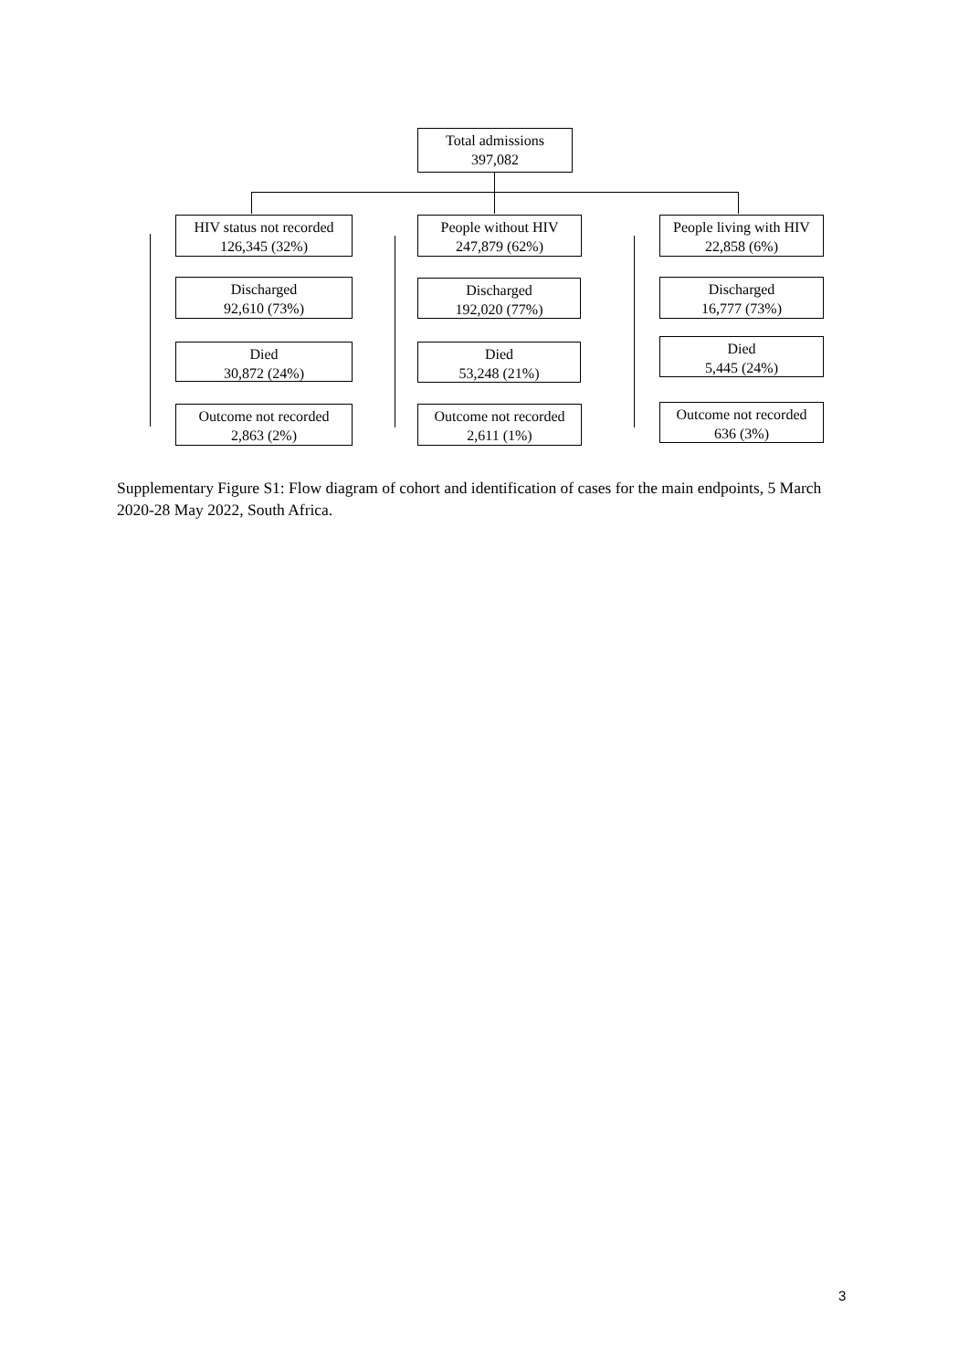Total admissions
397,082
HIV status not recorded
126,345 (32%)
Discharged
92,610 (73%)
Died
30,872 (24%)
Outcome not recorded
2,863 (2%)
People without HIV
247,879 (62%)
Discharged
192,020 (77%)
Died
53,248 (21%)
Outcome not recorded
2,611 (1%)
People living with HIV
22,858 (6%)
Discharged
16,777 (73%)
Died
5,445 (24%)
Outcome not recorded
636 (3%)
Supplementary Figure S1: Flow diagram of cohort and identification of cases for the main endpoints, 5 March 2020-28 May 2022, South Africa.
3